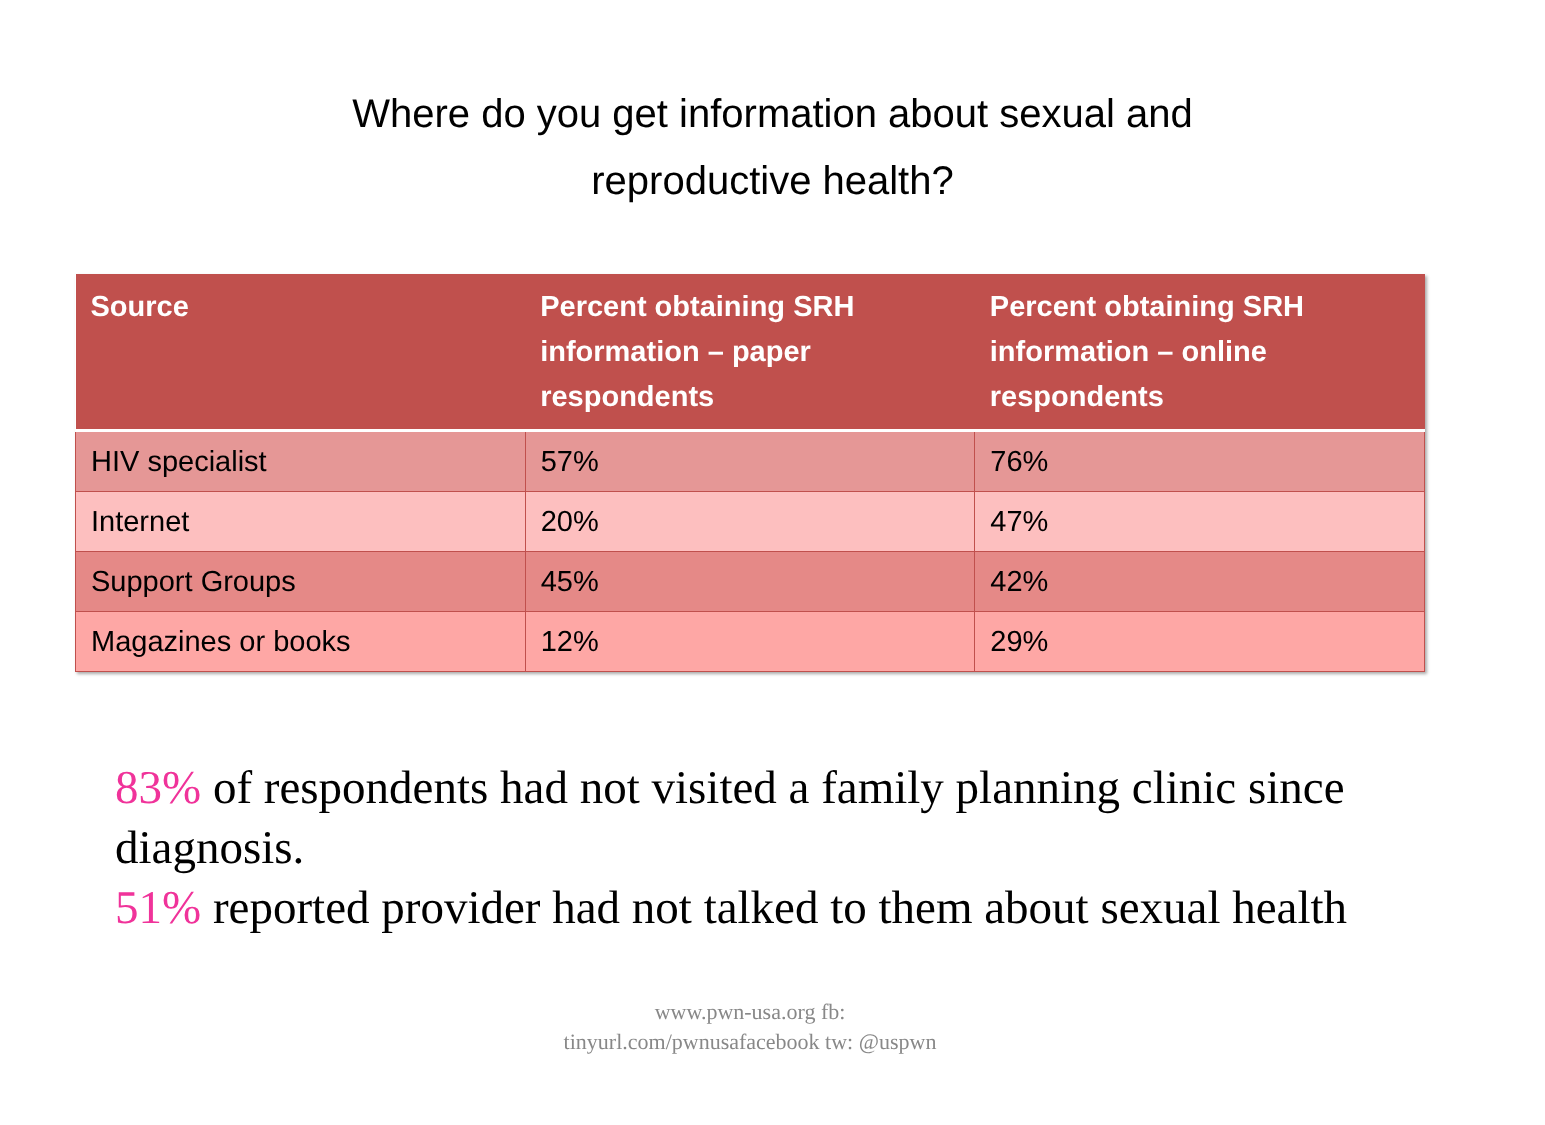Where do you get information about sexual and
reproductive health?
| Source | Percent obtaining SRH information – paper respondents | Percent obtaining SRH information – online respondents |
| --- | --- | --- |
| HIV specialist | 57% | 76% |
| Internet | 20% | 47% |
| Support Groups | 45% | 42% |
| Magazines or books | 12% | 29% |
83% of respondents had not visited a family planning clinic since diagnosis.
51% reported provider had not talked to them about sexual health
www.pwn-usa.org fb: tinyurl.com/pwnusafacebook tw: @uspwn